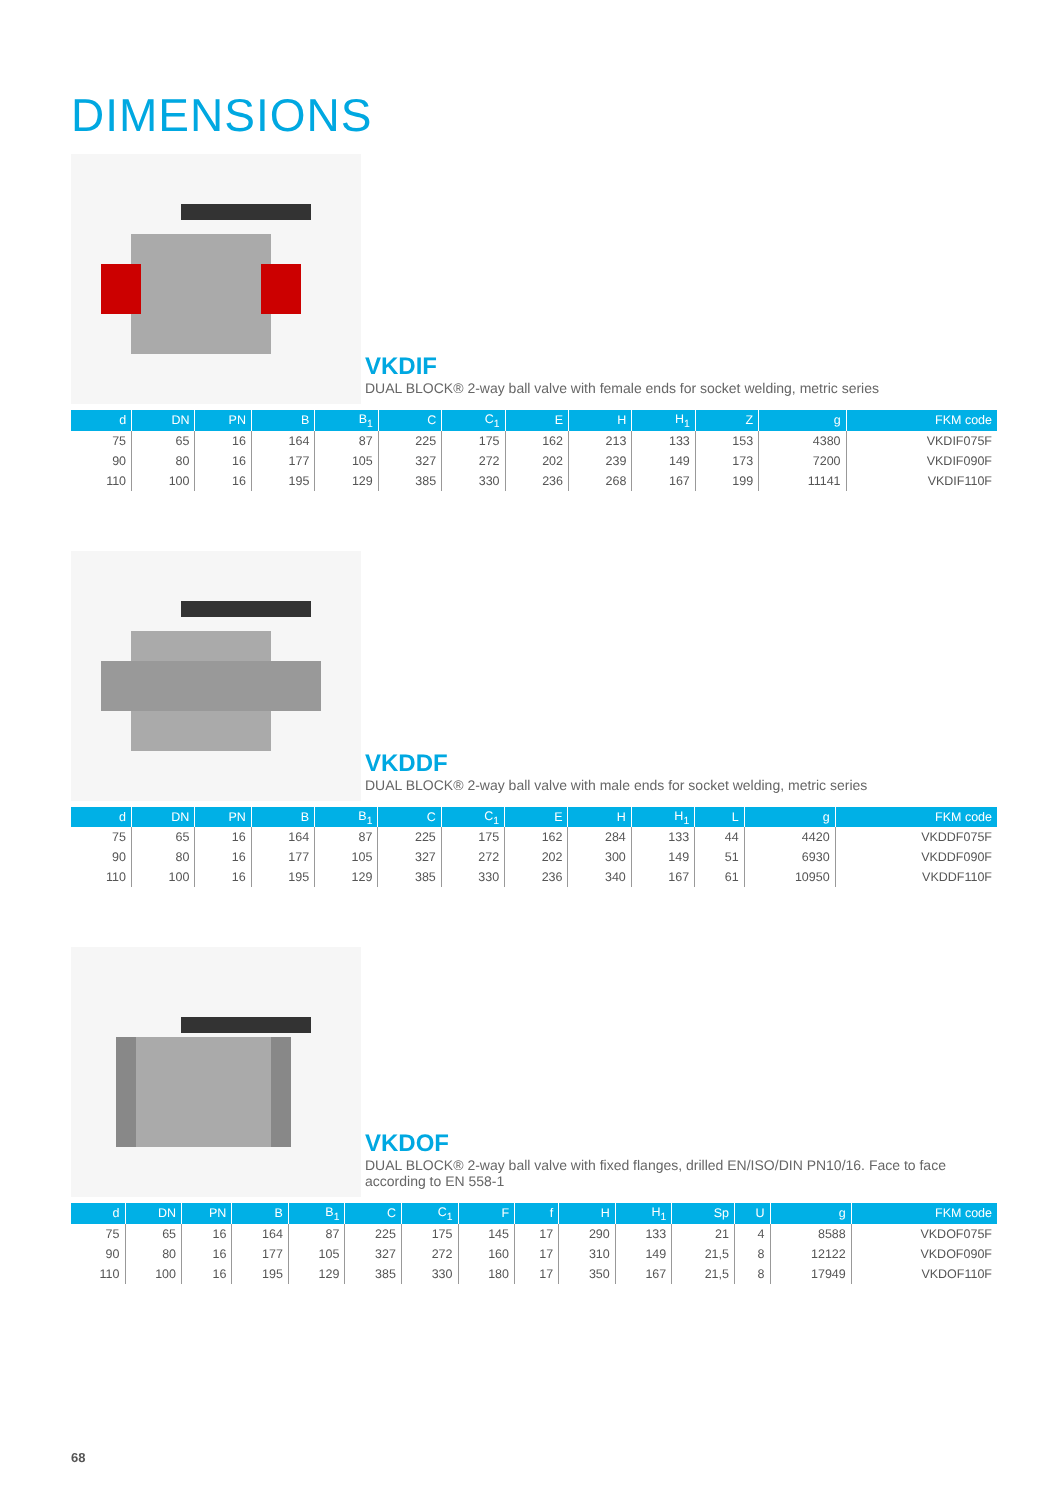DIMENSIONS
VKDIF
DUAL BLOCK® 2-way ball valve with female ends for socket welding, metric series
| d | DN | PN | B | B<sub>1</sub> | C | C<sub>1</sub> | E | H | H<sub>1</sub> | Z | g | FKM code |
| --- | --- | --- | --- | --- | --- | --- | --- | --- | --- | --- | --- | --- |
| 75 | 65 | 16 | 164 | 87 | 225 | 175 | 162 | 213 | 133 | 153 | 4380 | VKDIF075F |
| 90 | 80 | 16 | 177 | 105 | 327 | 272 | 202 | 239 | 149 | 173 | 7200 | VKDIF090F |
| 110 | 100 | 16 | 195 | 129 | 385 | 330 | 236 | 268 | 167 | 199 | 11141 | VKDIF110F |
VKDDF
DUAL BLOCK® 2-way ball valve with male ends for socket welding, metric series
| d | DN | PN | B | B<sub>1</sub> | C | C<sub>1</sub> | E | H | H<sub>1</sub> | L | g | FKM code |
| --- | --- | --- | --- | --- | --- | --- | --- | --- | --- | --- | --- | --- |
| 75 | 65 | 16 | 164 | 87 | 225 | 175 | 162 | 284 | 133 | 44 | 4420 | VKDDF075F |
| 90 | 80 | 16 | 177 | 105 | 327 | 272 | 202 | 300 | 149 | 51 | 6930 | VKDDF090F |
| 110 | 100 | 16 | 195 | 129 | 385 | 330 | 236 | 340 | 167 | 61 | 10950 | VKDDF110F |
VKDOF
DUAL BLOCK® 2-way ball valve with fixed flanges, drilled EN/ISO/DIN PN10/16. Face to face
according to EN 558-1
| d | DN | PN | B | B<sub>1</sub> | C | C<sub>1</sub> | F | f | H | H<sub>1</sub> | Sp | U | g | FKM code |
| --- | --- | --- | --- | --- | --- | --- | --- | --- | --- | --- | --- | --- | --- | --- |
| 75 | 65 | 16 | 164 | 87 | 225 | 175 | 145 | 17 | 290 | 133 | 21 | 4 | 8588 | VKDOF075F |
| 90 | 80 | 16 | 177 | 105 | 327 | 272 | 160 | 17 | 310 | 149 | 21,5 | 8 | 12122 | VKDOF090F |
| 110 | 100 | 16 | 195 | 129 | 385 | 330 | 180 | 17 | 350 | 167 | 21,5 | 8 | 17949 | VKDOF110F |
68